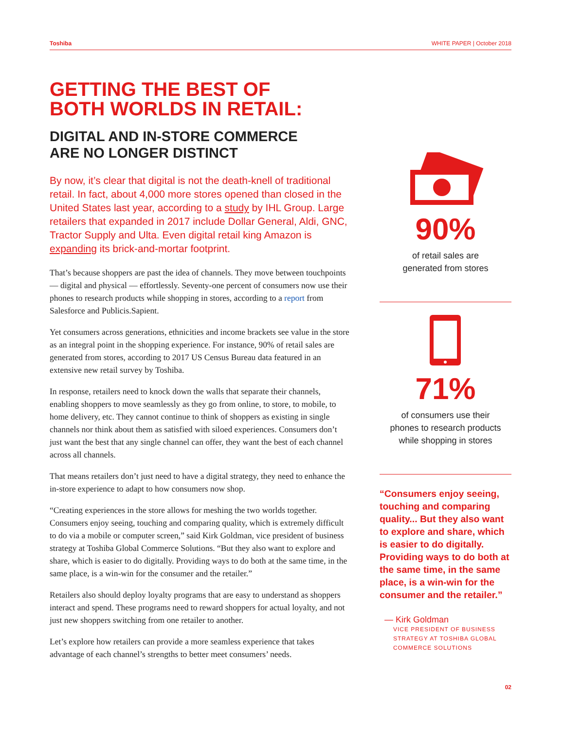Toshiba WHITE PAPER | October 2018
GETTING THE BEST OF
BOTH WORLDS IN RETAIL:
DIGITAL AND IN-STORE COMMERCE
ARE NO LONGER DISTINCT
By now, it’s clear that digital is not the death-knell of traditional retail. In fact, about 4,000 more stores opened than closed in the United States last year, according to a study by IHL Group. Large retailers that expanded in 2017 include Dollar General, Aldi, GNC, Tractor Supply and Ulta. Even digital retail king Amazon is expanding its brick-and-mortar footprint.
That’s because shoppers are past the idea of channels. They move between touchpoints — digital and physical — effortlessly. Seventy-one percent of consumers now use their phones to research products while shopping in stores, according to a report from Salesforce and Publicis.Sapient.
Yet consumers across generations, ethnicities and income brackets see value in the store as an integral point in the shopping experience. For instance, 90% of retail sales are generated from stores, according to 2017 US Census Bureau data featured in an extensive new retail survey by Toshiba.
In response, retailers need to knock down the walls that separate their channels, enabling shoppers to move seamlessly as they go from online, to store, to mobile, to home delivery, etc. They cannot continue to think of shoppers as existing in single channels nor think about them as satisfied with siloed experiences. Consumers don’t just want the best that any single channel can offer, they want the best of each channel across all channels.
That means retailers don’t just need to have a digital strategy, they need to enhance the in-store experience to adapt to how consumers now shop.
“Creating experiences in the store allows for meshing the two worlds together. Consumers enjoy seeing, touching and comparing quality, which is extremely difficult to do via a mobile or computer screen,” said Kirk Goldman, vice president of business strategy at Toshiba Global Commerce Solutions. “But they also want to explore and share, which is easier to do digitally. Providing ways to do both at the same time, in the same place, is a win-win for the consumer and the retailer.”
Retailers also should deploy loyalty programs that are easy to understand as shoppers interact and spend. These programs need to reward shoppers for actual loyalty, and not just new shoppers switching from one retailer to another.
Let’s explore how retailers can provide a more seamless experience that takes advantage of each channel’s strengths to better meet consumers’ needs.
90%
of retail sales are
generated from stores
71%
of consumers use their
phones to research products
while shopping in stores
“Consumers enjoy seeing, touching and comparing quality... But they also want to explore and share, which is easier to do digitally. Providing ways to do both at the same time, in the same place, is a win-win for the consumer and the retailer.”
— Kirk Goldman
VICE PRESIDENT OF BUSINESS STRATEGY AT TOSHIBA GLOBAL COMMERCE SOLUTIONS
02